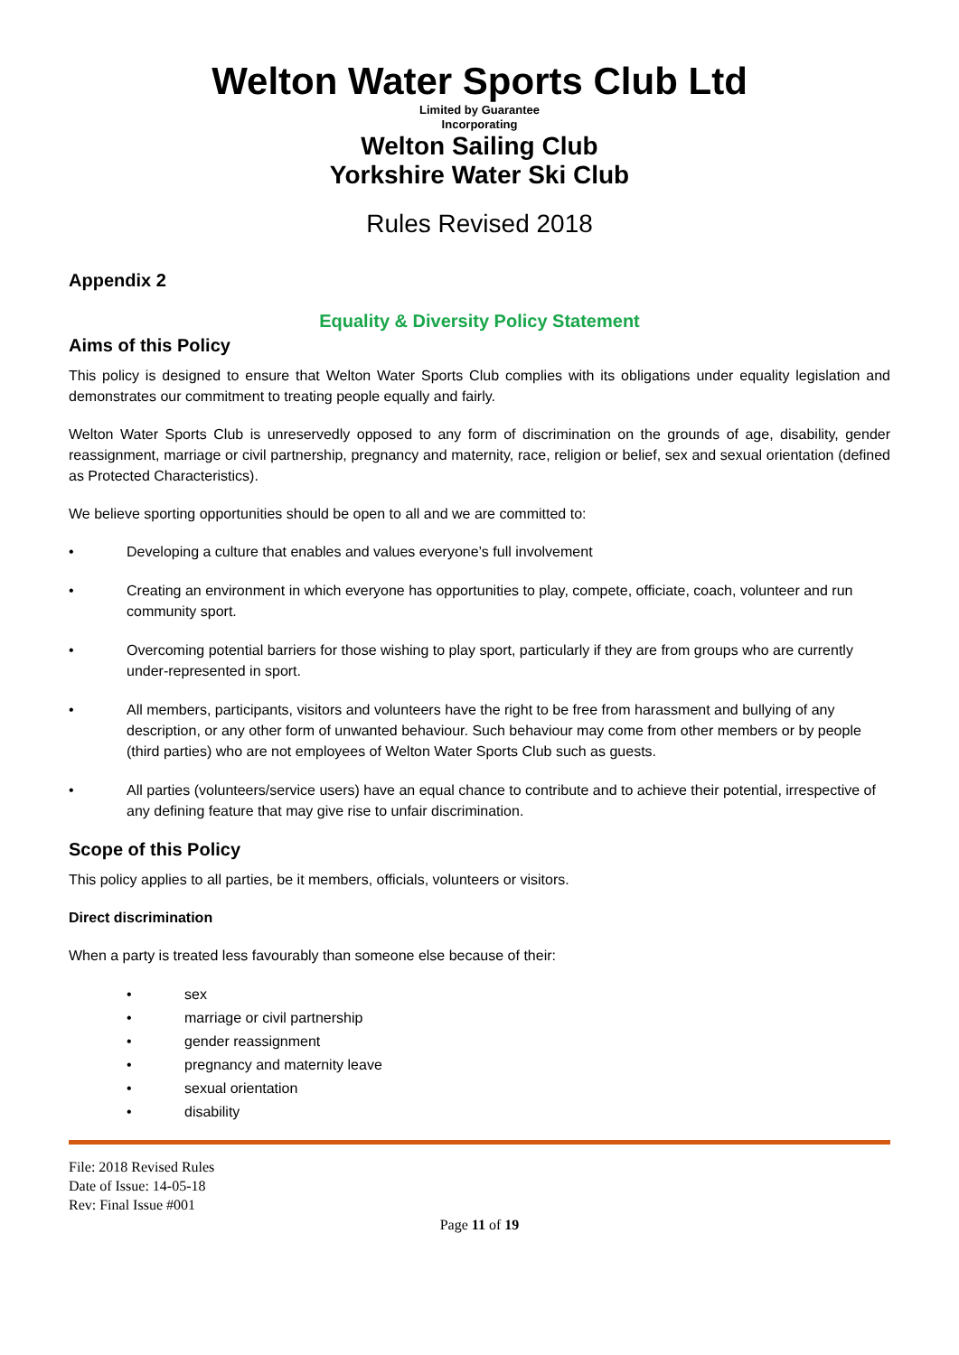Welton Water Sports Club Ltd
Limited by Guarantee
Incorporating
Welton Sailing Club
Yorkshire Water Ski Club
Rules Revised 2018
Appendix 2
Equality & Diversity Policy Statement
Aims of this Policy
This policy is designed to ensure that Welton Water Sports Club complies with its obligations under equality legislation and demonstrates our commitment to treating people equally and fairly.
Welton Water Sports Club is unreservedly opposed to any form of discrimination on the grounds of age, disability, gender reassignment, marriage or civil partnership, pregnancy and maternity, race, religion or belief, sex and sexual orientation (defined as Protected Characteristics).
We believe sporting opportunities should be open to all and we are committed to:
• Developing a culture that enables and values everyone’s full involvement
• Creating an environment in which everyone has opportunities to play, compete, officiate, coach, volunteer and run community sport.
• Overcoming potential barriers for those wishing to play sport, particularly if they are from groups who are currently under-represented in sport.
• All members, participants, visitors and volunteers have the right to be free from harassment and bullying of any description, or any other form of unwanted behaviour. Such behaviour may come from other members or by people (third parties) who are not employees of Welton Water Sports Club such as guests.
• All parties (volunteers/service users) have an equal chance to contribute and to achieve their potential, irrespective of any defining feature that may give rise to unfair discrimination.
Scope of this Policy
This policy applies to all parties, be it members, officials, volunteers or visitors.
Direct discrimination
When a party is treated less favourably than someone else because of their:
• sex
• marriage or civil partnership
• gender reassignment
• pregnancy and maternity leave
• sexual orientation
• disability
File: 2018 Revised Rules
Date of Issue: 14-05-18
Rev: Final Issue #001
Page 11 of 19